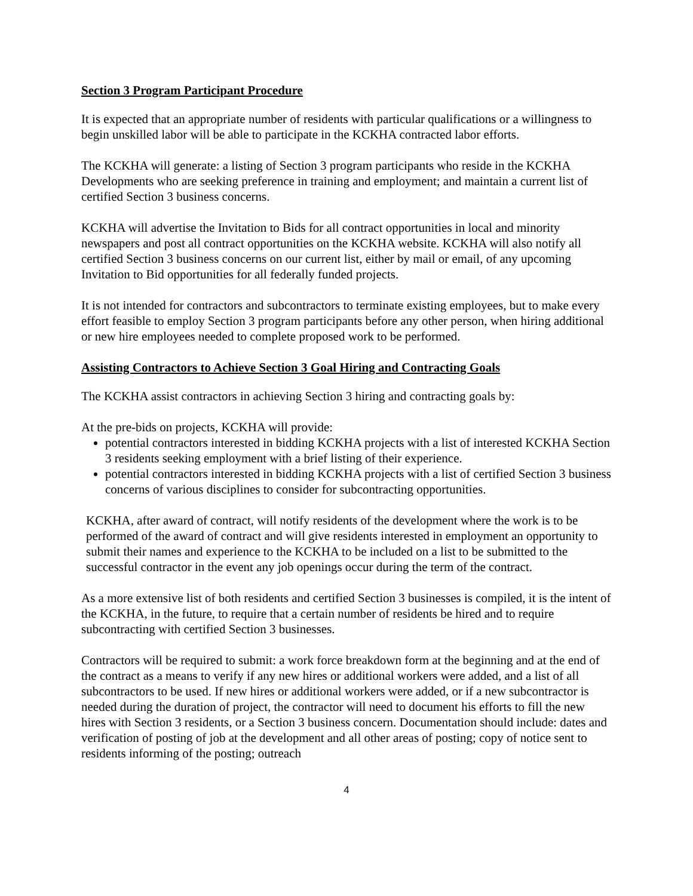Section 3 Program Participant Procedure
It is expected that an appropriate number of residents with particular qualifications or a willingness to begin unskilled labor will be able to participate in the KCKHA contracted labor efforts.
The KCKHA will generate: a listing of Section 3 program participants who reside in the KCKHA Developments who are seeking preference in training and employment; and maintain a current list of certified Section 3 business concerns.
KCKHA will advertise the Invitation to Bids for all contract opportunities in local and minority newspapers and post all contract opportunities on the KCKHA website. KCKHA will also notify all certified Section 3 business concerns on our current list, either by mail or email, of any upcoming Invitation to Bid opportunities for all federally funded projects.
It is not intended for contractors and subcontractors to terminate existing employees, but to make every effort feasible to employ Section 3 program participants before any other person, when hiring additional or new hire employees needed to complete proposed work to be performed.
Assisting Contractors to Achieve Section 3 Goal Hiring and Contracting Goals
The KCKHA assist contractors in achieving Section 3 hiring and contracting goals by:
At the pre-bids on projects, KCKHA will provide:
potential contractors interested in bidding KCKHA projects with a list of interested KCKHA Section 3 residents seeking employment with a brief listing of their experience.
potential contractors interested in bidding KCKHA projects with a list of certified Section 3 business concerns of various disciplines to consider for subcontracting opportunities.
KCKHA, after award of contract, will notify residents of the development where the work is to be performed of the award of contract and will give residents interested in employment an opportunity to submit their names and experience to the KCKHA to be included on a list to be submitted to the successful contractor in the event any job openings occur during the term of the contract.
As a more extensive list of both residents and certified Section 3 businesses is compiled, it is the intent of the KCKHA, in the future, to require that a certain number of residents be hired and to require subcontracting with certified Section 3 businesses.
Contractors will be required to submit: a work force breakdown form at the beginning and at the end of the contract as a means to verify if any new hires or additional workers were added, and a list of all subcontractors to be used. If new hires or additional workers were added, or if a new subcontractor is needed during the duration of project, the contractor will need to document his efforts to fill the new hires with Section 3 residents, or a Section 3 business concern. Documentation should include: dates and verification of posting of job at the development and all other areas of posting; copy of notice sent to residents informing of the posting; outreach
4